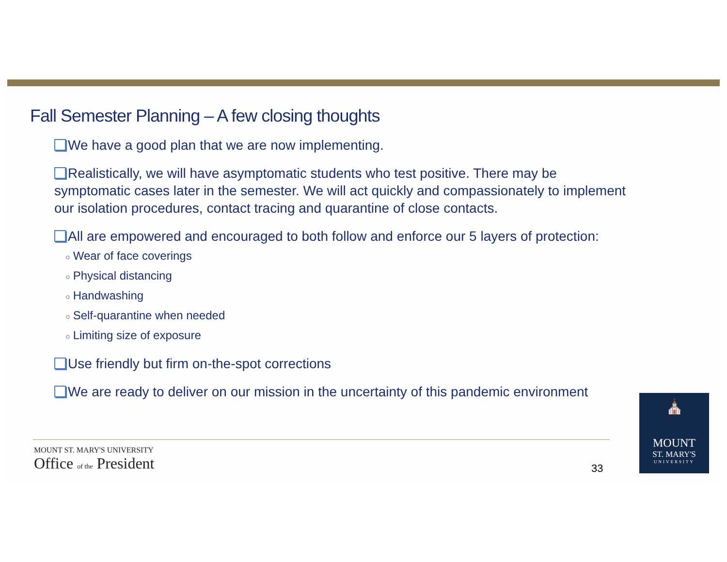Fall Semester Planning – A few closing thoughts
We have a good plan that we are now implementing.
Realistically, we will have asymptomatic students who test positive. There may be symptomatic cases later in the semester. We will act quickly and compassionately to implement our isolation procedures, contact tracing and quarantine of close contacts.
All are empowered and encouraged to both follow and enforce our 5 layers of protection:
○ Wear of face coverings
○ Physical distancing
○ Handwashing
○ Self-quarantine when needed
○ Limiting size of exposure
Use friendly but firm on-the-spot corrections
We are ready to deliver on our mission in the uncertainty of this pandemic environment
MOUNT ST. MARY'S UNIVERSITY
Office of the President
33
⛪
MOUNT
ST. MARY'S
UNIVERSITY